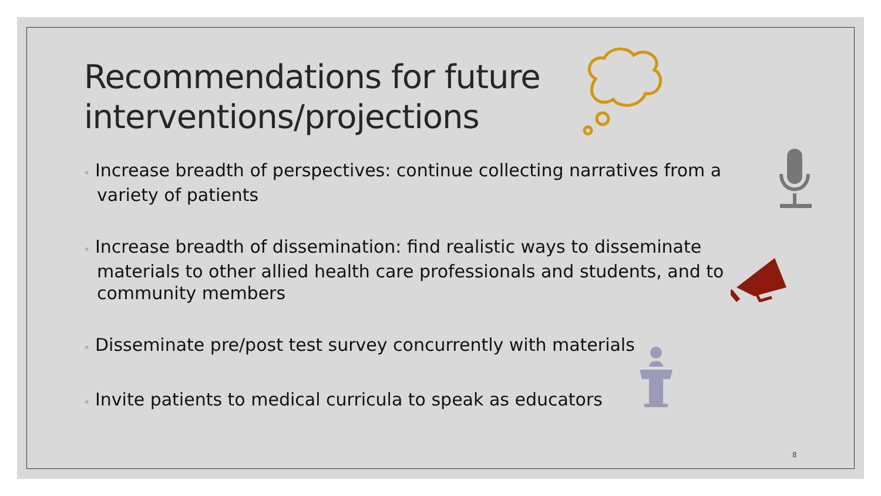Recommendations for future
interventions/projections
◦ Increase breadth of perspectives: continue collecting narratives from a variety of patients
◦ Increase breadth of dissemination: find realistic ways to disseminate materials to other allied health care professionals and students, and to community members
◦ Disseminate pre/post test survey concurrently with materials
◦ Invite patients to medical curricula to speak as educators
8